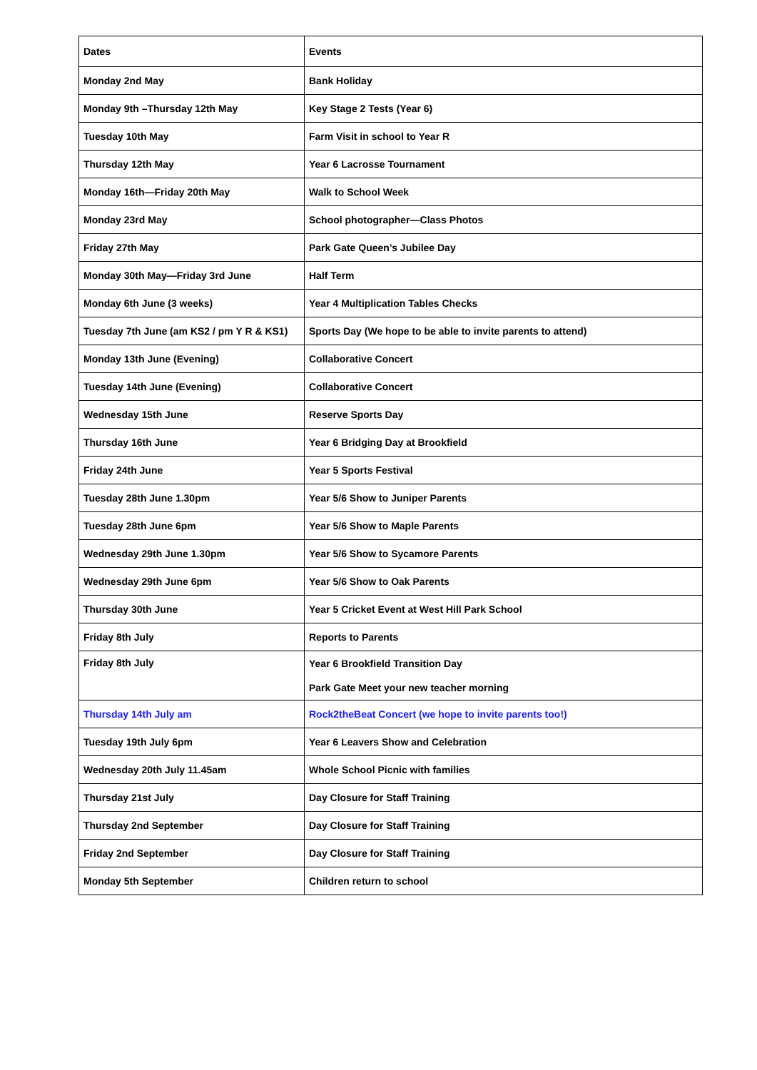| Dates | Events |
| --- | --- |
| Monday 2nd May | Bank Holiday |
| Monday 9th –Thursday 12th May | Key Stage 2 Tests (Year 6) |
| Tuesday 10th May | Farm Visit in school to Year R |
| Thursday 12th May | Year 6 Lacrosse Tournament |
| Monday 16th—Friday 20th May | Walk to School Week |
| Monday 23rd May | School photographer—Class Photos |
| Friday 27th May | Park Gate Queen’s Jubilee Day |
| Monday 30th May—Friday 3rd June | Half Term |
| Monday 6th June (3 weeks) | Year 4 Multiplication Tables Checks |
| Tuesday 7th June (am KS2 / pm Y R & KS1) | Sports Day (We hope to be able to invite parents to attend) |
| Monday 13th June (Evening) | Collaborative Concert |
| Tuesday 14th June (Evening) | Collaborative Concert |
| Wednesday 15th June | Reserve Sports Day |
| Thursday 16th June | Year 6 Bridging Day at Brookfield |
| Friday 24th June | Year 5 Sports Festival |
| Tuesday 28th June 1.30pm | Year 5/6 Show to Juniper Parents |
| Tuesday 28th June 6pm | Year 5/6 Show to Maple Parents |
| Wednesday 29th June 1.30pm | Year 5/6 Show to Sycamore Parents |
| Wednesday 29th June 6pm | Year 5/6 Show to Oak Parents |
| Thursday 30th June | Year 5 Cricket Event at West Hill Park School |
| Friday 8th July | Reports to Parents |
| Friday 8th July | Year 6 Brookfield Transition Day Park Gate Meet your new teacher morning |
| Thursday 14th July am | Rock2theBeat Concert (we hope to invite parents too!) |
| Tuesday 19th July 6pm | Year 6 Leavers Show and Celebration |
| Wednesday 20th July 11.45am | Whole School Picnic with families |
| Thursday 21st July | Day Closure for Staff Training |
| Thursday 2nd September | Day Closure for Staff Training |
| Friday 2nd September | Day Closure for Staff Training |
| Monday 5th September | Children return to school |